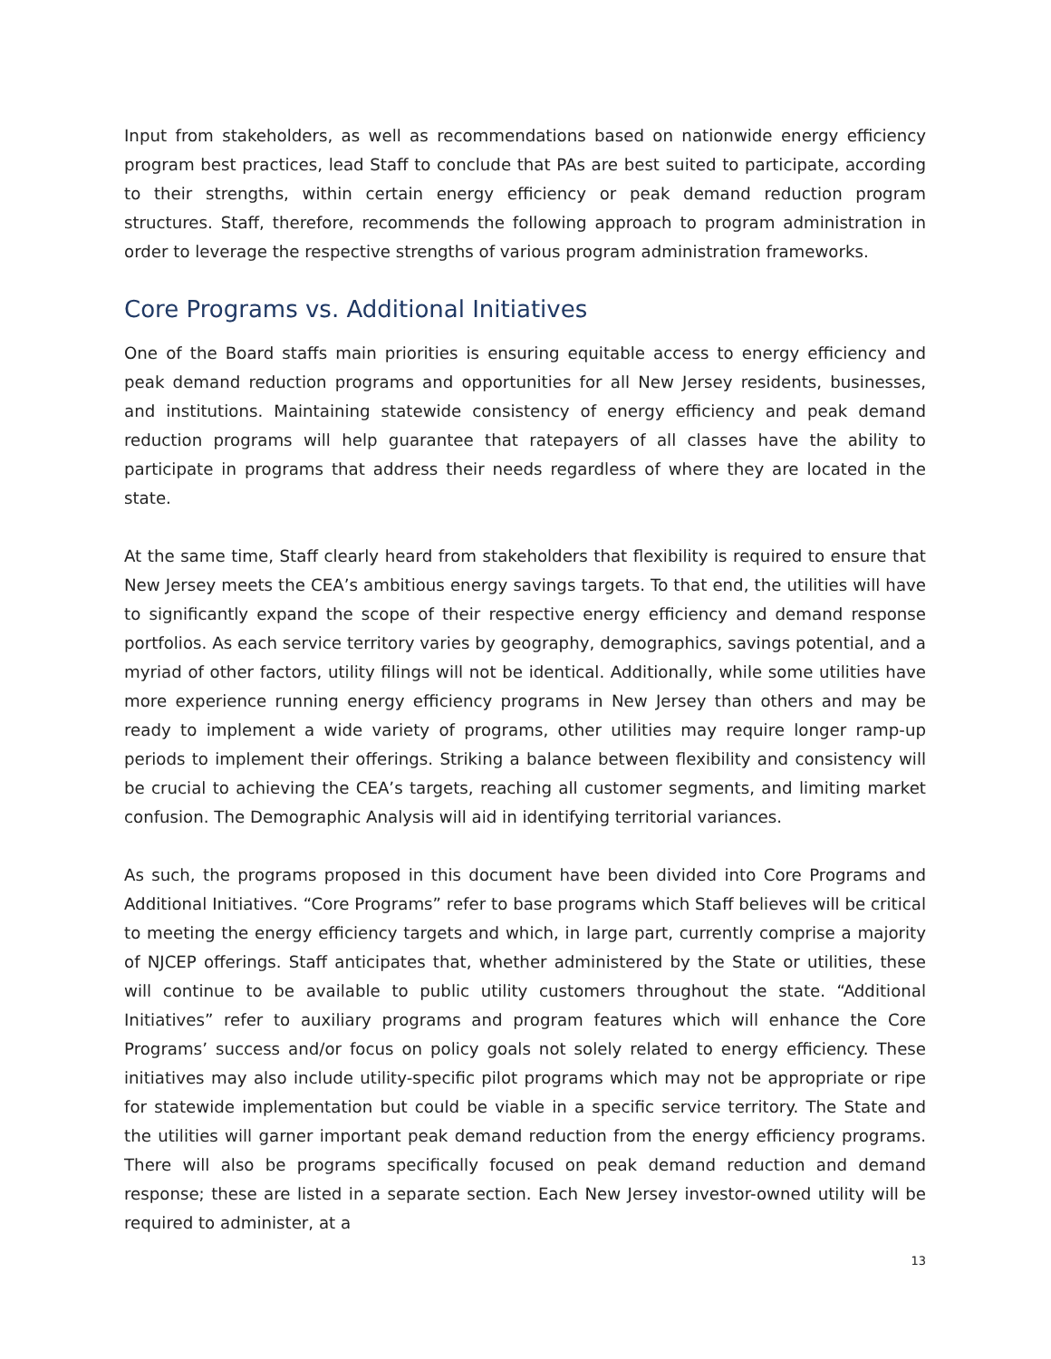Input from stakeholders, as well as recommendations based on nationwide energy efficiency program best practices, lead Staff to conclude that PAs are best suited to participate, according to their strengths, within certain energy efficiency or peak demand reduction program structures. Staff, therefore, recommends the following approach to program administration in order to leverage the respective strengths of various program administration frameworks.
Core Programs vs. Additional Initiatives
One of the Board staffs main priorities is ensuring equitable access to energy efficiency and peak demand reduction programs and opportunities for all New Jersey residents, businesses, and institutions. Maintaining statewide consistency of energy efficiency and peak demand reduction programs will help guarantee that ratepayers of all classes have the ability to participate in programs that address their needs regardless of where they are located in the state.
At the same time, Staff clearly heard from stakeholders that flexibility is required to ensure that New Jersey meets the CEA’s ambitious energy savings targets. To that end, the utilities will have to significantly expand the scope of their respective energy efficiency and demand response portfolios. As each service territory varies by geography, demographics, savings potential, and a myriad of other factors, utility filings will not be identical. Additionally, while some utilities have more experience running energy efficiency programs in New Jersey than others and may be ready to implement a wide variety of programs, other utilities may require longer ramp-up periods to implement their offerings. Striking a balance between flexibility and consistency will be crucial to achieving the CEA’s targets, reaching all customer segments, and limiting market confusion. The Demographic Analysis will aid in identifying territorial variances.
As such, the programs proposed in this document have been divided into Core Programs and Additional Initiatives. “Core Programs” refer to base programs which Staff believes will be critical to meeting the energy efficiency targets and which, in large part, currently comprise a majority of NJCEP offerings. Staff anticipates that, whether administered by the State or utilities, these will continue to be available to public utility customers throughout the state. “Additional Initiatives” refer to auxiliary programs and program features which will enhance the Core Programs’ success and/or focus on policy goals not solely related to energy efficiency. These initiatives may also include utility-specific pilot programs which may not be appropriate or ripe for statewide implementation but could be viable in a specific service territory. The State and the utilities will garner important peak demand reduction from the energy efficiency programs. There will also be programs specifically focused on peak demand reduction and demand response; these are listed in a separate section. Each New Jersey investor-owned utility will be required to administer, at a
13